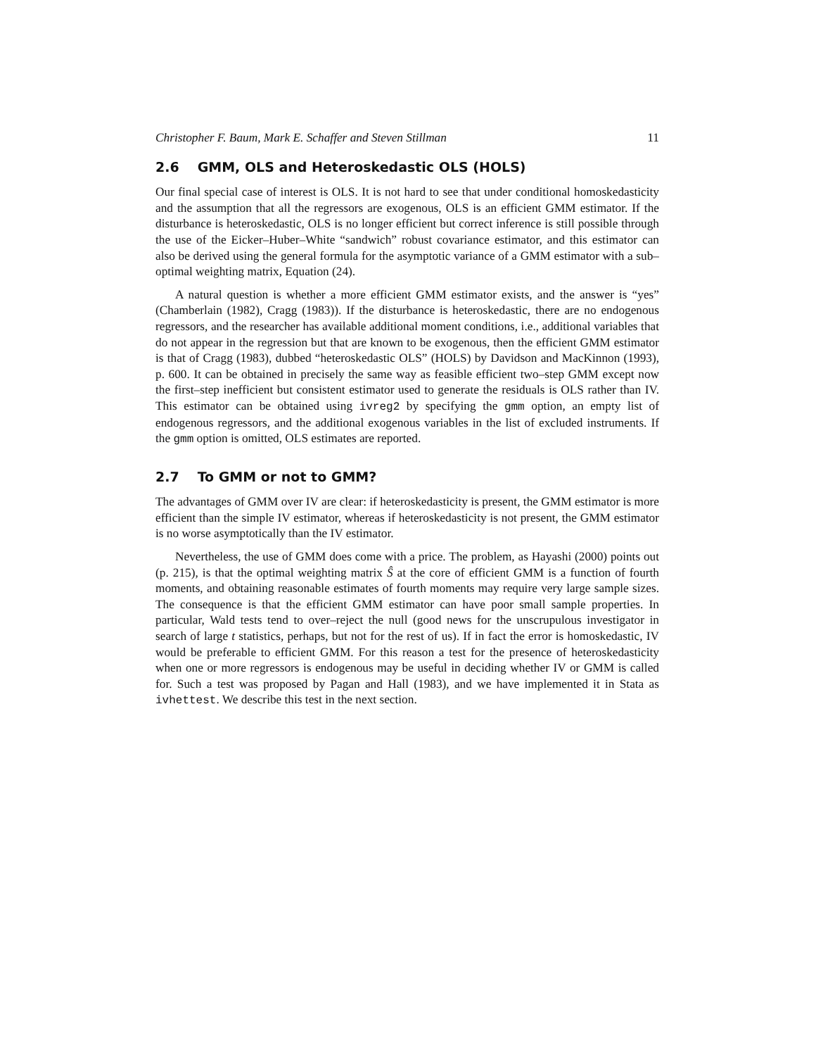Christopher F. Baum, Mark E. Schaffer and Steven Stillman 11
2.6 GMM, OLS and Heteroskedastic OLS (HOLS)
Our final special case of interest is OLS. It is not hard to see that under conditional homoskedasticity and the assumption that all the regressors are exogenous, OLS is an efficient GMM estimator. If the disturbance is heteroskedastic, OLS is no longer efficient but correct inference is still possible through the use of the Eicker–Huber–White “sandwich” robust covariance estimator, and this estimator can also be derived using the general formula for the asymptotic variance of a GMM estimator with a sub–optimal weighting matrix, Equation (24).
A natural question is whether a more efficient GMM estimator exists, and the answer is “yes” (Chamberlain (1982), Cragg (1983)). If the disturbance is heteroskedastic, there are no endogenous regressors, and the researcher has available additional moment conditions, i.e., additional variables that do not appear in the regression but that are known to be exogenous, then the efficient GMM estimator is that of Cragg (1983), dubbed “heteroskedastic OLS” (HOLS) by Davidson and MacKinnon (1993), p. 600. It can be obtained in precisely the same way as feasible efficient two–step GMM except now the first–step inefficient but consistent estimator used to generate the residuals is OLS rather than IV. This estimator can be obtained using ivreg2 by specifying the gmm option, an empty list of endogenous regressors, and the additional exogenous variables in the list of excluded instruments. If the gmm option is omitted, OLS estimates are reported.
2.7 To GMM or not to GMM?
The advantages of GMM over IV are clear: if heteroskedasticity is present, the GMM estimator is more efficient than the simple IV estimator, whereas if heteroskedasticity is not present, the GMM estimator is no worse asymptotically than the IV estimator.
Nevertheless, the use of GMM does come with a price. The problem, as Hayashi (2000) points out (p. 215), is that the optimal weighting matrix Ŝ at the core of efficient GMM is a function of fourth moments, and obtaining reasonable estimates of fourth moments may require very large sample sizes. The consequence is that the efficient GMM estimator can have poor small sample properties. In particular, Wald tests tend to over–reject the null (good news for the unscrupulous investigator in search of large t statistics, perhaps, but not for the rest of us). If in fact the error is homoskedastic, IV would be preferable to efficient GMM. For this reason a test for the presence of heteroskedasticity when one or more regressors is endogenous may be useful in deciding whether IV or GMM is called for. Such a test was proposed by Pagan and Hall (1983), and we have implemented it in Stata as ivhettest. We describe this test in the next section.